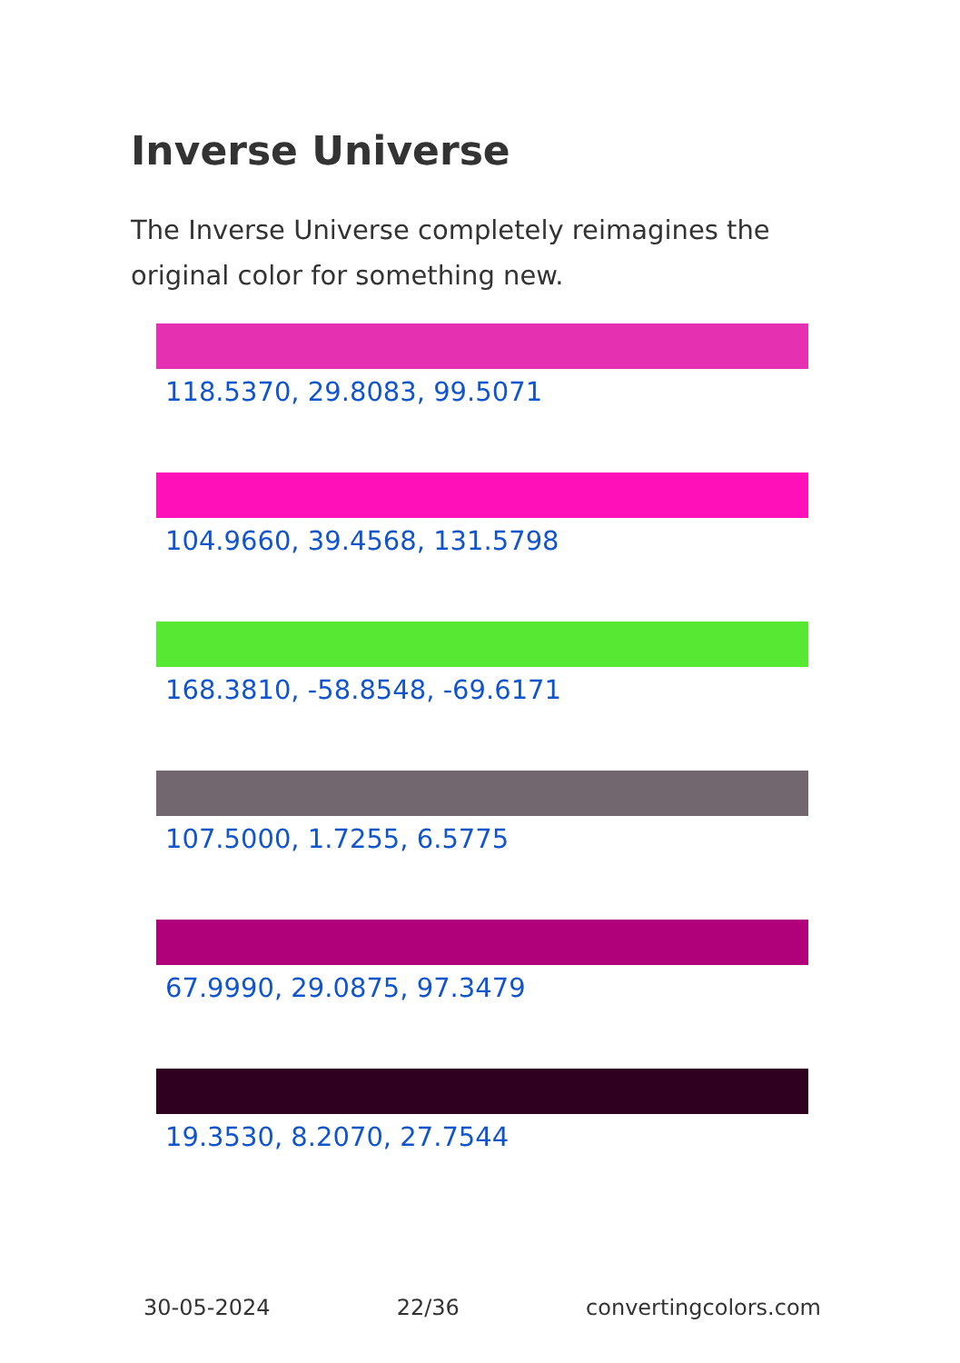Inverse Universe
The Inverse Universe completely reimagines the original color for something new.
118.5370, 29.8083, 99.5071
104.9660, 39.4568, 131.5798
168.3810, -58.8548, -69.6171
107.5000, 1.7255, 6.5775
67.9990, 29.0875, 97.3479
19.3530, 8.2070, 27.7544
30-05-2024 22/36 convertingcolors.com